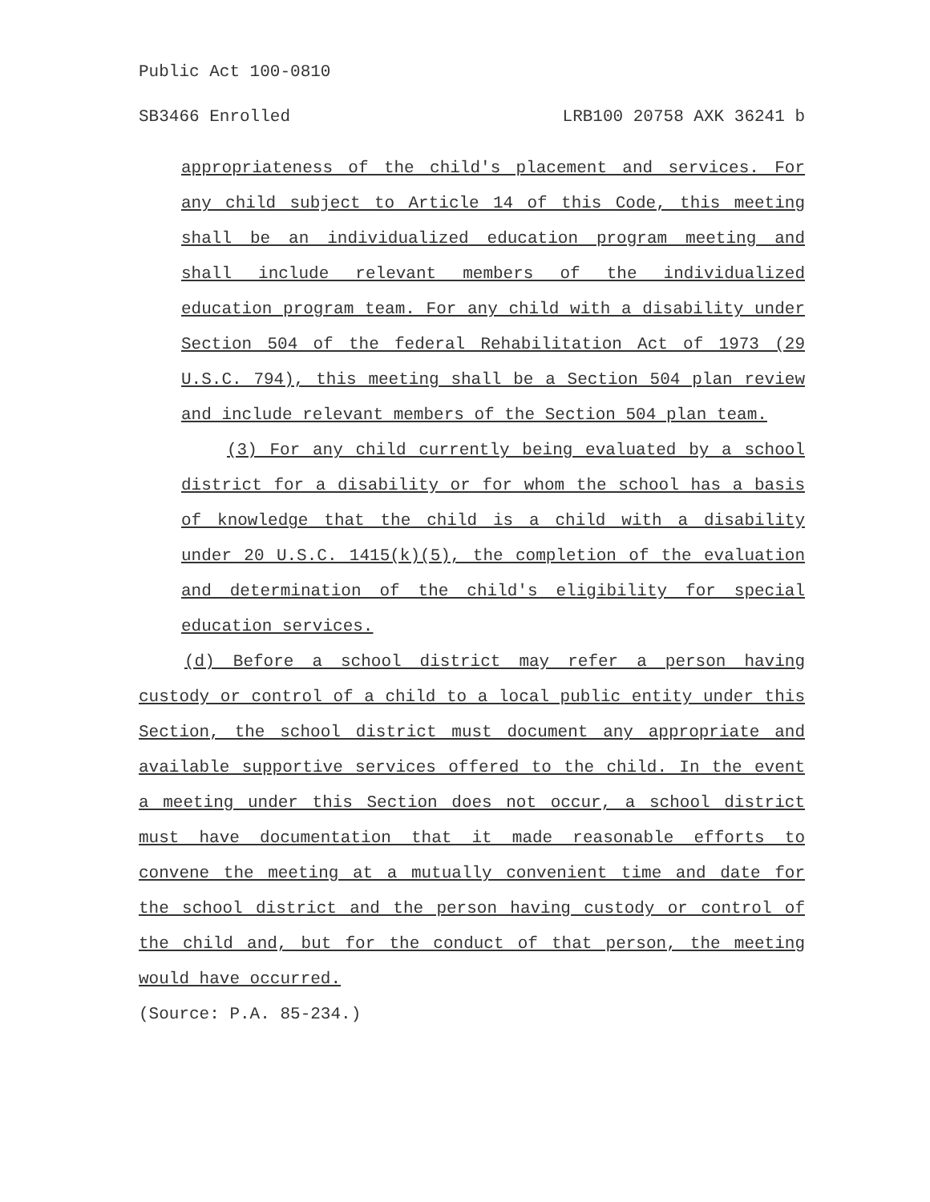Public Act 100-0810
SB3466 Enrolled LRB100 20758 AXK 36241 b
appropriateness of the child's placement and services. For any child subject to Article 14 of this Code, this meeting shall be an individualized education program meeting and shall include relevant members of the individualized education program team. For any child with a disability under Section 504 of the federal Rehabilitation Act of 1973 (29 U.S.C. 794), this meeting shall be a Section 504 plan review and include relevant members of the Section 504 plan team.
(3) For any child currently being evaluated by a school district for a disability or for whom the school has a basis of knowledge that the child is a child with a disability under 20 U.S.C. 1415(k)(5), the completion of the evaluation and determination of the child's eligibility for special education services.
(d) Before a school district may refer a person having custody or control of a child to a local public entity under this Section, the school district must document any appropriate and available supportive services offered to the child. In the event a meeting under this Section does not occur, a school district must have documentation that it made reasonable efforts to convene the meeting at a mutually convenient time and date for the school district and the person having custody or control of the child and, but for the conduct of that person, the meeting would have occurred.
(Source: P.A. 85-234.)